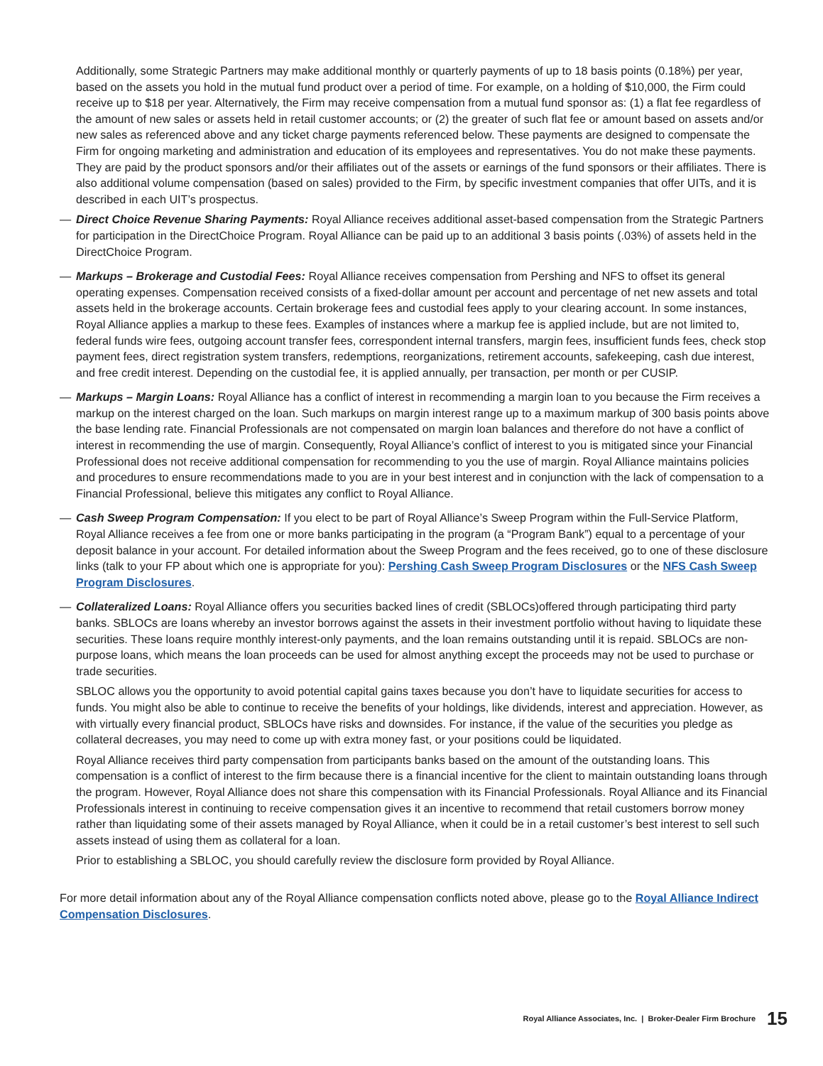Additionally, some Strategic Partners may make additional monthly or quarterly payments of up to 18 basis points (0.18%) per year, based on the assets you hold in the mutual fund product over a period of time. For example, on a holding of $10,000, the Firm could receive up to $18 per year. Alternatively, the Firm may receive compensation from a mutual fund sponsor as: (1) a flat fee regardless of the amount of new sales or assets held in retail customer accounts; or (2) the greater of such flat fee or amount based on assets and/or new sales as referenced above and any ticket charge payments referenced below. These payments are designed to compensate the Firm for ongoing marketing and administration and education of its employees and representatives. You do not make these payments. They are paid by the product sponsors and/or their affiliates out of the assets or earnings of the fund sponsors or their affiliates. There is also additional volume compensation (based on sales) provided to the Firm, by specific investment companies that offer UITs, and it is described in each UIT’s prospectus.
— Direct Choice Revenue Sharing Payments: Royal Alliance receives additional asset-based compensation from the Strategic Partners for participation in the DirectChoice Program. Royal Alliance can be paid up to an additional 3 basis points (.03%) of assets held in the DirectChoice Program.
— Markups – Brokerage and Custodial Fees: Royal Alliance receives compensation from Pershing and NFS to offset its general operating expenses. Compensation received consists of a fixed-dollar amount per account and percentage of net new assets and total assets held in the brokerage accounts. Certain brokerage fees and custodial fees apply to your clearing account. In some instances, Royal Alliance applies a markup to these fees. Examples of instances where a markup fee is applied include, but are not limited to, federal funds wire fees, outgoing account transfer fees, correspondent internal transfers, margin fees, insufficient funds fees, check stop payment fees, direct registration system transfers, redemptions, reorganizations, retirement accounts, safekeeping, cash due interest, and free credit interest. Depending on the custodial fee, it is applied annually, per transaction, per month or per CUSIP.
— Markups – Margin Loans: Royal Alliance has a conflict of interest in recommending a margin loan to you because the Firm receives a markup on the interest charged on the loan. Such markups on margin interest range up to a maximum markup of 300 basis points above the base lending rate. Financial Professionals are not compensated on margin loan balances and therefore do not have a conflict of interest in recommending the use of margin. Consequently, Royal Alliance’s conflict of interest to you is mitigated since your Financial Professional does not receive additional compensation for recommending to you the use of margin. Royal Alliance maintains policies and procedures to ensure recommendations made to you are in your best interest and in conjunction with the lack of compensation to a Financial Professional, believe this mitigates any conflict to Royal Alliance.
— Cash Sweep Program Compensation: If you elect to be part of Royal Alliance’s Sweep Program within the Full-Service Platform, Royal Alliance receives a fee from one or more banks participating in the program (a “Program Bank”) equal to a percentage of your deposit balance in your account. For detailed information about the Sweep Program and the fees received, go to one of these disclosure links (talk to your FP about which one is appropriate for you): Pershing Cash Sweep Program Disclosures or the NFS Cash Sweep Program Disclosures.
— Collateralized Loans: Royal Alliance offers you securities backed lines of credit (SBLOCs)offered through participating third party banks. SBLOCs are loans whereby an investor borrows against the assets in their investment portfolio without having to liquidate these securities. These loans require monthly interest-only payments, and the loan remains outstanding until it is repaid. SBLOCs are non-purpose loans, which means the loan proceeds can be used for almost anything except the proceeds may not be used to purchase or trade securities.
SBLOC allows you the opportunity to avoid potential capital gains taxes because you don’t have to liquidate securities for access to funds. You might also be able to continue to receive the benefits of your holdings, like dividends, interest and appreciation. However, as with virtually every financial product, SBLOCs have risks and downsides. For instance, if the value of the securities you pledge as collateral decreases, you may need to come up with extra money fast, or your positions could be liquidated.
Royal Alliance receives third party compensation from participants banks based on the amount of the outstanding loans. This compensation is a conflict of interest to the firm because there is a financial incentive for the client to maintain outstanding loans through the program. However, Royal Alliance does not share this compensation with its Financial Professionals. Royal Alliance and its Financial Professionals interest in continuing to receive compensation gives it an incentive to recommend that retail customers borrow money rather than liquidating some of their assets managed by Royal Alliance, when it could be in a retail customer’s best interest to sell such assets instead of using them as collateral for a loan.
Prior to establishing a SBLOC, you should carefully review the disclosure form provided by Royal Alliance.
For more detail information about any of the Royal Alliance compensation conflicts noted above, please go to the Royal Alliance Indirect Compensation Disclosures.
Royal Alliance Associates, Inc. | Broker-Dealer Firm Brochure 15